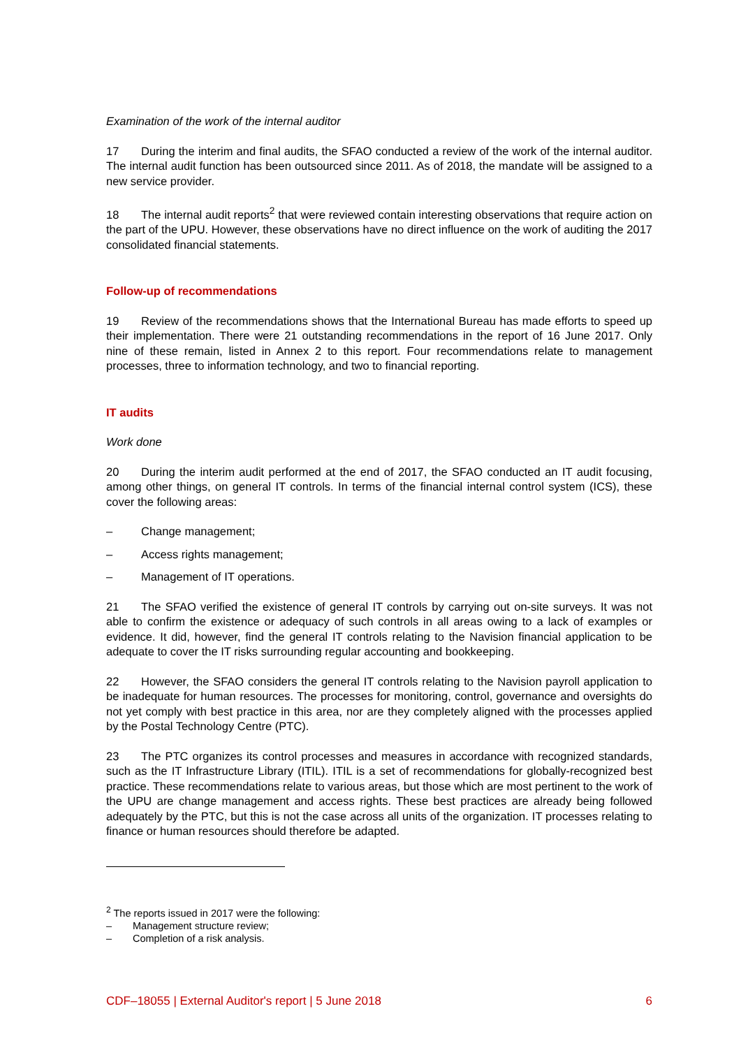Examination of the work of the internal auditor
17 During the interim and final audits, the SFAO conducted a review of the work of the internal auditor. The internal audit function has been outsourced since 2011. As of 2018, the mandate will be assigned to a new service provider.
18 The internal audit reports<sup>2</sup> that were reviewed contain interesting observations that require action on the part of the UPU. However, these observations have no direct influence on the work of auditing the 2017 consolidated financial statements.
Follow-up of recommendations
19 Review of the recommendations shows that the International Bureau has made efforts to speed up their implementation. There were 21 outstanding recommendations in the report of 16 June 2017. Only nine of these remain, listed in Annex 2 to this report. Four recommendations relate to management processes, three to information technology, and two to financial reporting.
IT audits
Work done
20 During the interim audit performed at the end of 2017, the SFAO conducted an IT audit focusing, among other things, on general IT controls. In terms of the financial internal control system (ICS), these cover the following areas:
– Change management;
– Access rights management;
– Management of IT operations.
21 The SFAO verified the existence of general IT controls by carrying out on-site surveys. It was not able to confirm the existence or adequacy of such controls in all areas owing to a lack of examples or evidence. It did, however, find the general IT controls relating to the Navision financial application to be adequate to cover the IT risks surrounding regular accounting and bookkeeping.
22 However, the SFAO considers the general IT controls relating to the Navision payroll application to be inadequate for human resources. The processes for monitoring, control, governance and oversights do not yet comply with best practice in this area, nor are they completely aligned with the processes applied by the Postal Technology Centre (PTC).
23 The PTC organizes its control processes and measures in accordance with recognized standards, such as the IT Infrastructure Library (ITIL). ITIL is a set of recommendations for globally-recognized best practice. These recommendations relate to various areas, but those which are most pertinent to the work of the UPU are change management and access rights. These best practices are already being followed adequately by the PTC, but this is not the case across all units of the organization. IT processes relating to finance or human resources should therefore be adapted.
<sup>2</sup> The reports issued in 2017 were the following:
– Management structure review;
– Completion of a risk analysis.
CDF–18055 | External Auditor's report | 5 June 2018 6